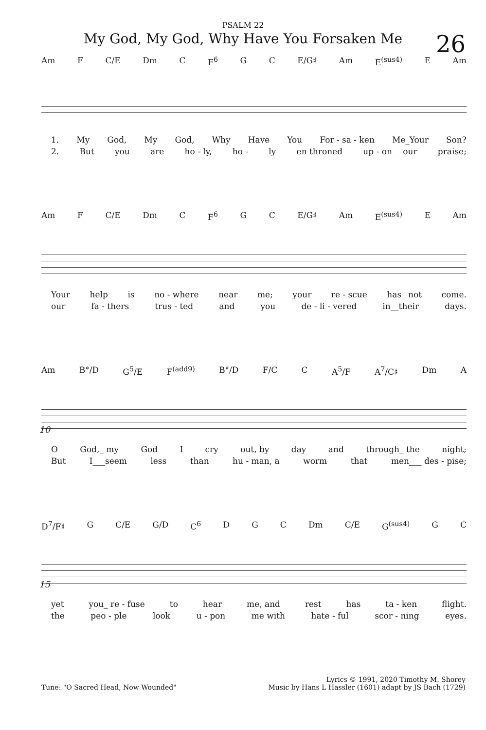PSALM 22
My God, My God, Why Have You Forsaken Me
26
Am F C/E Dm C F<sup>6</sup> G C E/G♯ Am E<sup>(sus4)</sup> E Am
1. My God, My God, Why Have You For - sa - ken Me_Your Son?
2. But you are ho - ly, ho - ly en throned up - on__ our praise;
Am F C/E Dm C F<sup>6</sup> G C E/G♯ Am E<sup>(sus4)</sup> E Am
Your help is no - where near me; your re - scue has_ not come.
our fa - thers trus - ted and you de - li - vered in__their days.
10
Am B°/D G<sup>5</sup>/E F<sup>(add9)</sup> B°/D F/C C A<sup>5</sup>/F A<sup>7</sup>/C♯ Dm A
O God,_ my God I cry out, by day and through_ the night;
But I___seem less than hu - man, a worm that men___ des - pise;
15
D<sup>7</sup>/F♯ G C/E G/D C<sup>6</sup> D G C Dm C/E G<sup>(sus4)</sup> G C
yet you_ re - fuse to hear me, and rest has ta - ken flight.
the peo - ple look u - pon me with hate - ful scor - ning eyes.
Tune: "O Sacred Head, Now Wounded" Lyrics © 1991, 2020 Timothy M. Shorey
Music by Hans L Hassler (1601) adapt by JS Bach (1729)